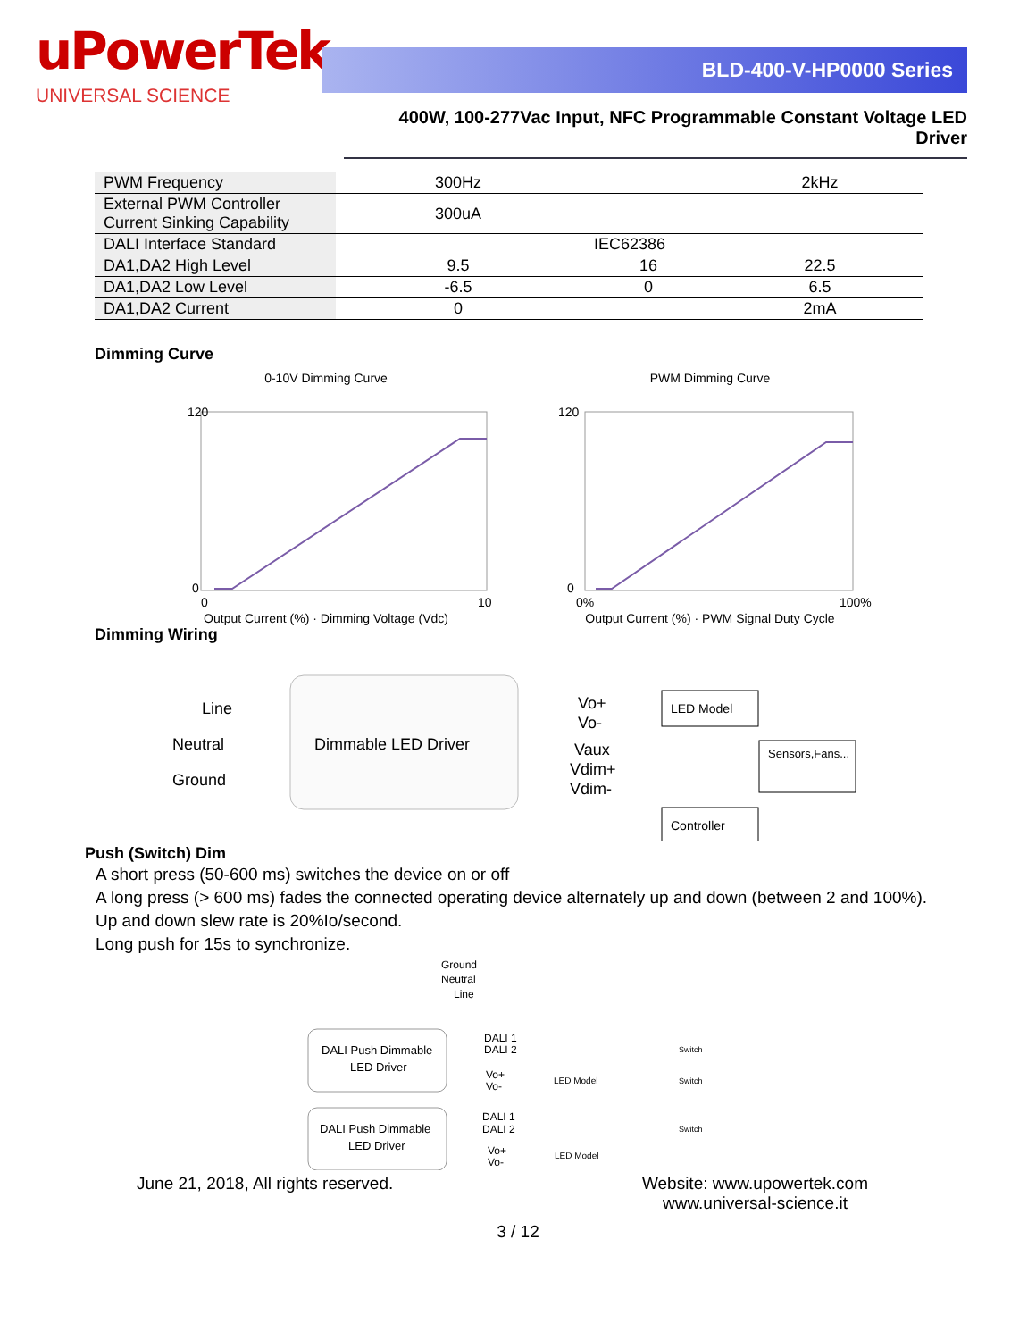uPowerTek
UNIVERSAL SCIENCE
BLD-400-V-HP0000 Series
400W, 100-277Vac Input, NFC Programmable Constant Voltage LED Driver
| PWM Frequency | 300Hz | | 2kHz |
| External PWM Controller Current Sinking Capability | 300uA | | |
| DALI Interface Standard | IEC62386 | | |
| DA1,DA2 High Level | 9.5 | 16 | 22.5 |
| DA1,DA2 Low Level | -6.5 | 0 | 6.5 |
| DA1,DA2 Current | 0 | | 2mA |
Dimming Curve
0-10V Dimming Curve
120
0
0
10
Output Current (%) · Dimming Voltage (Vdc)
PWM Dimming Curve
120
0
0%
100%
Output Current (%) · PWM Signal Duty Cycle
Dimming Wiring
Dimmable LED Driver
Line
Neutral
Ground
Vo+
Vo-
Vaux
Vdim+
Vdim-
LED Model
Sensors,Fans...
Controller
Push (Switch) Dim
A short press (50-600 ms) switches the device on or off
A long press (> 600 ms) fades the connected operating device alternately up and down (between 2 and 100%).
Up and down slew rate is 20%Io/second.
Long push for 15s to synchronize.
Ground
Neutral
Line
DALI Push Dimmable
LED Driver
DALI Push Dimmable
LED Driver
DALI 1
DALI 2
Vo+
Vo-
DALI 1
DALI 2
Vo+
Vo-
LED Model
LED Model
Switch
Switch
Switch
June 21, 2018, All rights reserved.
Website: www.upowertek.com
www.universal-science.it
3 / 12